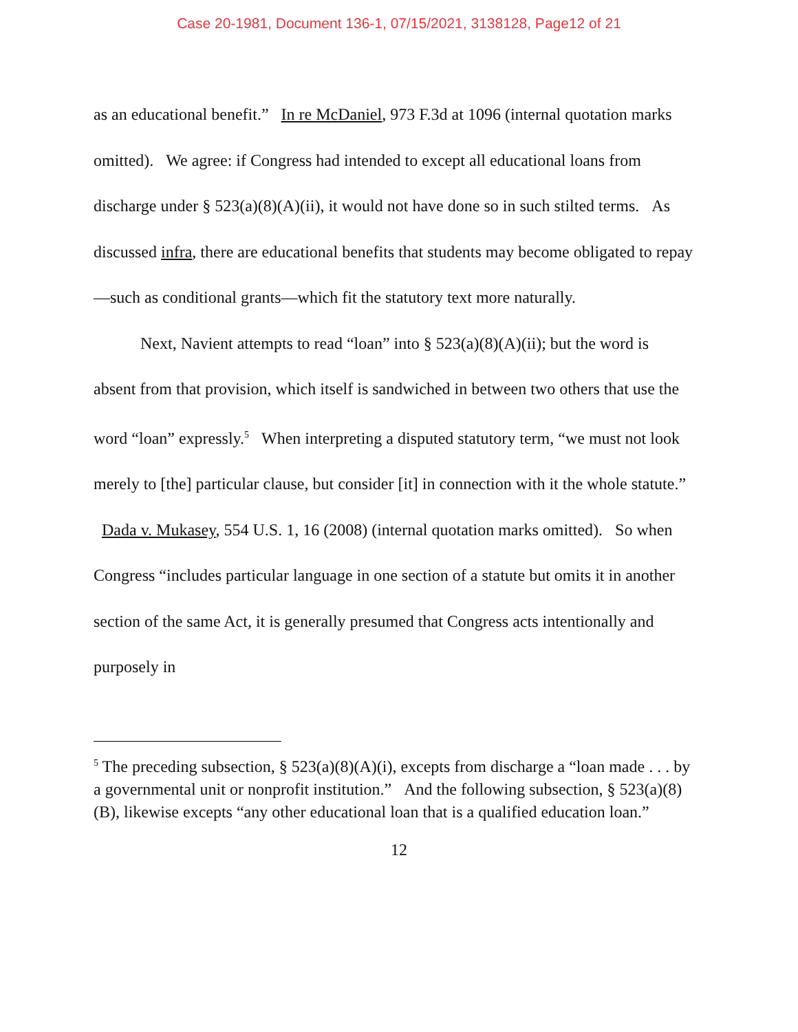Case 20-1981, Document 136-1, 07/15/2021, 3138128, Page12 of 21
as an educational benefit.” In re McDaniel, 973 F.3d at 1096 (internal quotation marks omitted). We agree: if Congress had intended to except all educational loans from discharge under § 523(a)(8)(A)(ii), it would not have done so in such stilted terms. As discussed infra, there are educational benefits that students may become obligated to repay—such as conditional grants—which fit the statutory text more naturally.
Next, Navient attempts to read “loan” into § 523(a)(8)(A)(ii); but the word is absent from that provision, which itself is sandwiched in between two others that use the word “loan” expressly.<sup>5</sup> When interpreting a disputed statutory term, “we must not look merely to [the] particular clause, but consider [it] in connection with it the whole statute.” Dada v. Mukasey, 554 U.S. 1, 16 (2008) (internal quotation marks omitted). So when Congress “includes particular language in one section of a statute but omits it in another section of the same Act, it is generally presumed that Congress acts intentionally and purposely in
<sup>5</sup> The preceding subsection, § 523(a)(8)(A)(i), excepts from discharge a “loan made . . . by a governmental unit or nonprofit institution.” And the following subsection, § 523(a)(8)(B), likewise excepts “any other educational loan that is a qualified education loan.”
12